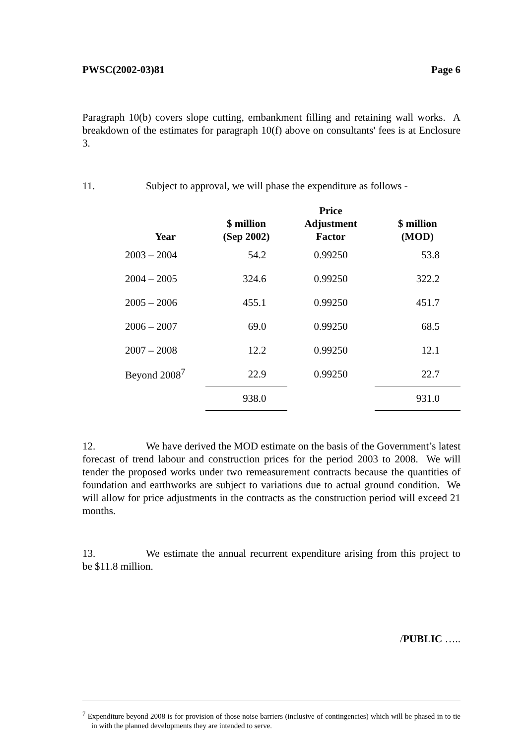PWSC(2002-03)81 Page 6
Paragraph 10(b) covers slope cutting, embankment filling and retaining wall works. A breakdown of the estimates for paragraph 10(f) above on consultants' fees is at Enclosure 3.
11. Subject to approval, we will phase the expenditure as follows -
| Year | $ million (Sep 2002) | Price Adjustment Factor | $ million (MOD) |
| --- | --- | --- | --- |
| 2003 – 2004 | 54.2 | 0.99250 | 53.8 |
| 2004 – 2005 | 324.6 | 0.99250 | 322.2 |
| 2005 – 2006 | 455.1 | 0.99250 | 451.7 |
| 2006 – 2007 | 69.0 | 0.99250 | 68.5 |
| 2007 – 2008 | 12.2 | 0.99250 | 12.1 |
| Beyond 2008<sup>7</sup> | 22.9 | 0.99250 | 22.7 |
| | 938.0 | | 931.0 |
12. We have derived the MOD estimate on the basis of the Government’s latest forecast of trend labour and construction prices for the period 2003 to 2008. We will tender the proposed works under two remeasurement contracts because the quantities of foundation and earthworks are subject to variations due to actual ground condition. We will allow for price adjustments in the contracts as the construction period will exceed 21 months.
13. We estimate the annual recurrent expenditure arising from this project to be $11.8 million.
/PUBLIC …..
<sup>7</sup> Expenditure beyond 2008 is for provision of those noise barriers (inclusive of contingencies) which will be phased in to tie in with the planned developments they are intended to serve.